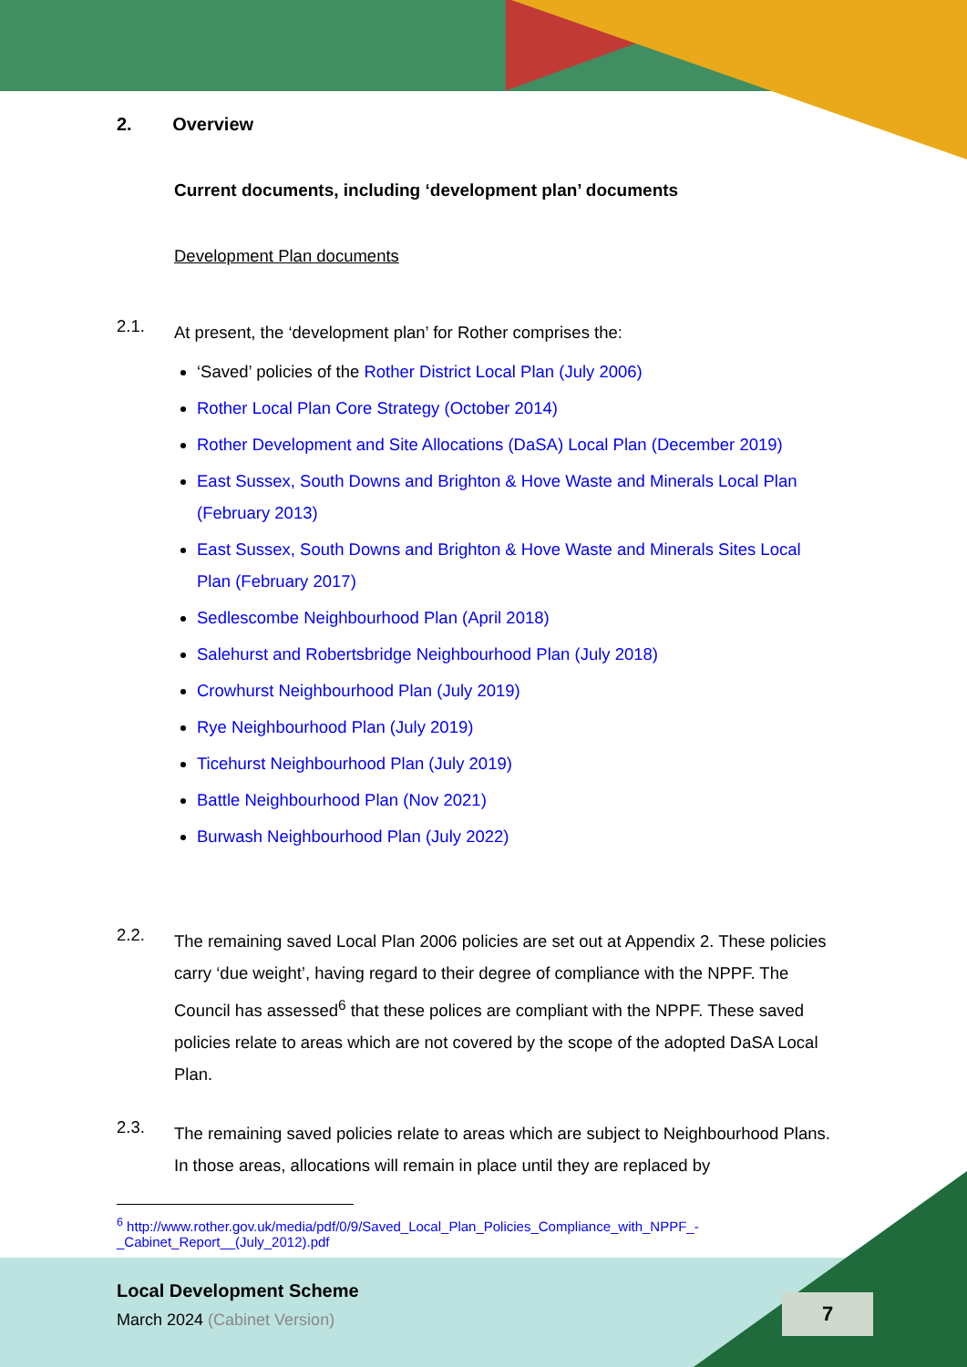2. Overview
Current documents, including ‘development plan’ documents
Development Plan documents
2.1.
At present, the ‘development plan’ for Rother comprises the:
‘Saved’ policies of the Rother District Local Plan (July 2006)
Rother Local Plan Core Strategy (October 2014)
Rother Development and Site Allocations (DaSA) Local Plan (December 2019)
East Sussex, South Downs and Brighton & Hove Waste and Minerals Local Plan (February 2013)
East Sussex, South Downs and Brighton & Hove Waste and Minerals Sites Local Plan (February 2017)
Sedlescombe Neighbourhood Plan (April 2018)
Salehurst and Robertsbridge Neighbourhood Plan (July 2018)
Crowhurst Neighbourhood Plan (July 2019)
Rye Neighbourhood Plan (July 2019)
Ticehurst Neighbourhood Plan (July 2019)
Battle Neighbourhood Plan (Nov 2021)
Burwash Neighbourhood Plan (July 2022)
2.2.
The remaining saved Local Plan 2006 policies are set out at Appendix 2. These policies carry ‘due weight’, having regard to their degree of compliance with the NPPF. The Council has assessed<sup>6</sup> that these polices are compliant with the NPPF. These saved policies relate to areas which are not covered by the scope of the adopted DaSA Local Plan.
2.3.
The remaining saved policies relate to areas which are subject to Neighbourhood Plans. In those areas, allocations will remain in place until they are replaced by
<sup>6</sup> http://www.rother.gov.uk/media/pdf/0/9/Saved_Local_Plan_Policies_Compliance_with_NPPF_-_Cabinet_Report__(July_2012).pdf
Local Development Scheme
March 2024 (Cabinet Version)
7